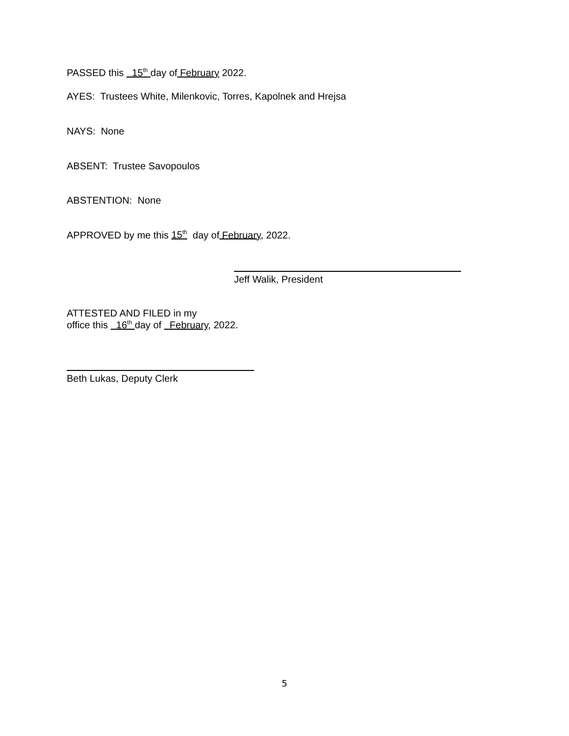PASSED this 15<sup>th</sup> day of February 2022.
AYES: Trustees White, Milenkovic, Torres, Kapolnek and Hrejsa
NAYS: None
ABSENT: Trustee Savopoulos
ABSTENTION: None
APPROVED by me this 15<sup>th</sup> day of February, 2022.
Jeff Walik, President
ATTESTED AND FILED in my
office this 16<sup>th</sup> day of February, 2022.
Beth Lukas, Deputy Clerk
5